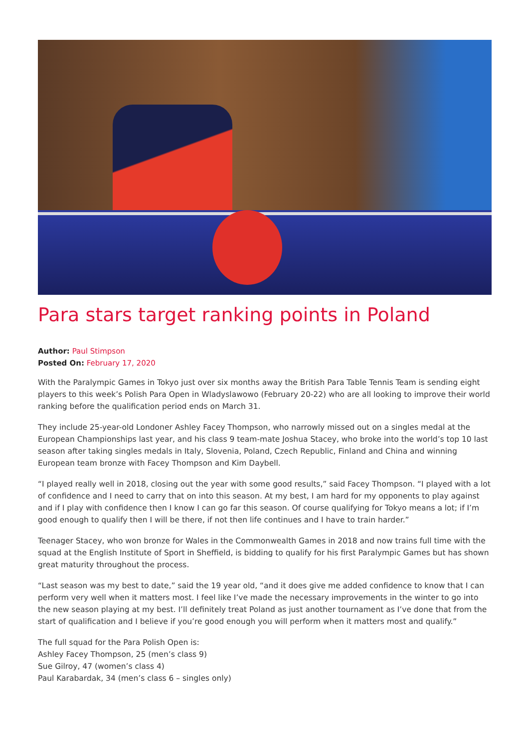Para stars target ranking points in Poland
Author: Paul Stimpson
Posted On: February 17, 2020
With the Paralympic Games in Tokyo just over six months away the British Para Table Tennis Team is sending eight players to this week’s Polish Para Open in Wladyslawowo (February 20-22) who are all looking to improve their world ranking before the qualification period ends on March 31.
They include 25-year-old Londoner Ashley Facey Thompson, who narrowly missed out on a singles medal at the European Championships last year, and his class 9 team-mate Joshua Stacey, who broke into the world’s top 10 last season after taking singles medals in Italy, Slovenia, Poland, Czech Republic, Finland and China and winning European team bronze with Facey Thompson and Kim Daybell.
“I played really well in 2018, closing out the year with some good results,” said Facey Thompson. “I played with a lot of confidence and I need to carry that on into this season. At my best, I am hard for my opponents to play against and if I play with confidence then I know I can go far this season. Of course qualifying for Tokyo means a lot; if I’m good enough to qualify then I will be there, if not then life continues and I have to train harder.”
Teenager Stacey, who won bronze for Wales in the Commonwealth Games in 2018 and now trains full time with the squad at the English Institute of Sport in Sheffield, is bidding to qualify for his first Paralympic Games but has shown great maturity throughout the process.
“Last season was my best to date,” said the 19 year old, “and it does give me added confidence to know that I can perform very well when it matters most. I feel like I’ve made the necessary improvements in the winter to go into the new season playing at my best. I’ll definitely treat Poland as just another tournament as I’ve done that from the start of qualification and I believe if you’re good enough you will perform when it matters most and qualify.”
The full squad for the Para Polish Open is:
Ashley Facey Thompson, 25 (men’s class 9)
Sue Gilroy, 47 (women’s class 4)
Paul Karabardak, 34 (men’s class 6 – singles only)